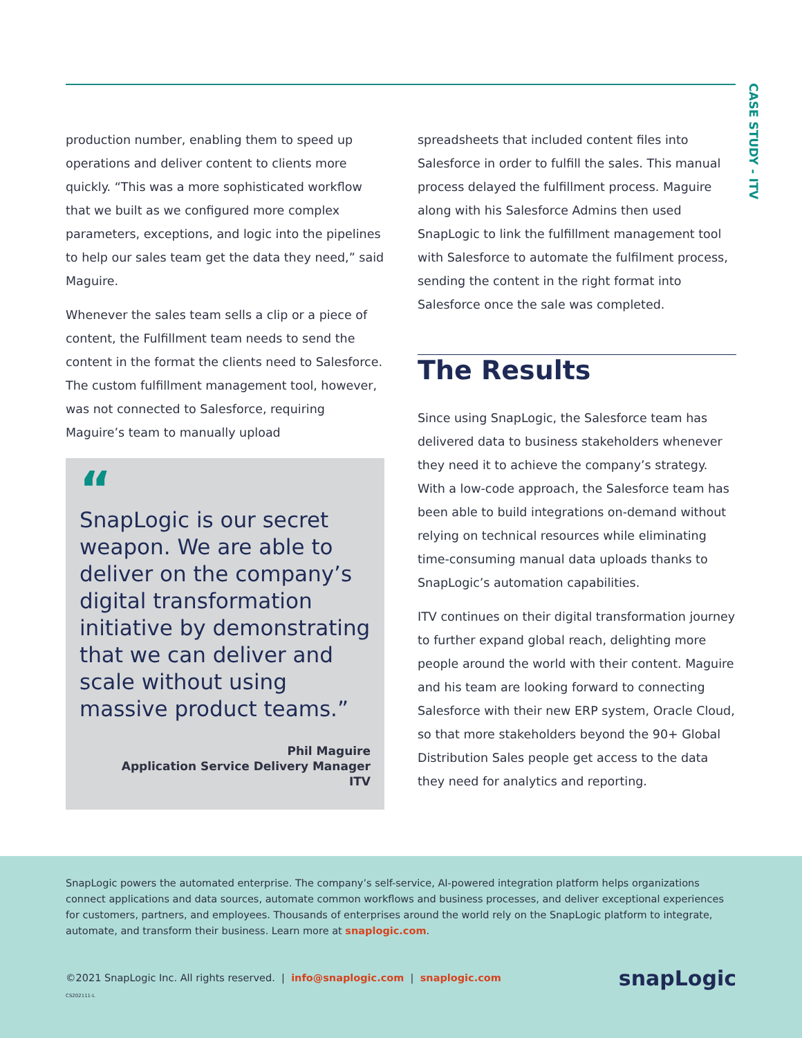CASE STUDY - ITV
production number, enabling them to speed up operations and deliver content to clients more quickly. “This was a more sophisticated workflow that we built as we configured more complex parameters, exceptions, and logic into the pipelines to help our sales team get the data they need,” said Maguire.
Whenever the sales team sells a clip or a piece of content, the Fulfillment team needs to send the content in the format the clients need to Salesforce. The custom fulfillment management tool, however, was not connected to Salesforce, requiring Maguire’s team to manually upload
“
SnapLogic is our secret weapon. We are able to deliver on the company’s digital transformation initiative by demonstrating that we can deliver and scale without using massive product teams.”
Phil Maguire
Application Service Delivery Manager
ITV
spreadsheets that included content files into Salesforce in order to fulfill the sales. This manual process delayed the fulfillment process. Maguire along with his Salesforce Admins then used SnapLogic to link the fulfillment management tool with Salesforce to automate the fulfilment process, sending the content in the right format into Salesforce once the sale was completed.
The Results
Since using SnapLogic, the Salesforce team has delivered data to business stakeholders whenever they need it to achieve the company’s strategy. With a low-code approach, the Salesforce team has been able to build integrations on-demand without relying on technical resources while eliminating time-consuming manual data uploads thanks to SnapLogic’s automation capabilities.
ITV continues on their digital transformation journey to further expand global reach, delighting more people around the world with their content. Maguire and his team are looking forward to connecting Salesforce with their new ERP system, Oracle Cloud, so that more stakeholders beyond the 90+ Global Distribution Sales people get access to the data they need for analytics and reporting.
SnapLogic powers the automated enterprise. The company’s self-service, AI-powered integration platform helps organizations connect applications and data sources, automate common workflows and business processes, and deliver exceptional experiences for customers, partners, and employees. Thousands of enterprises around the world rely on the SnapLogic platform to integrate, automate, and transform their business. Learn more at snaplogic.com.
©2021 SnapLogic Inc. All rights reserved. | info@snaplogic.com | snaplogic.com
CS202111-L
snapLogic